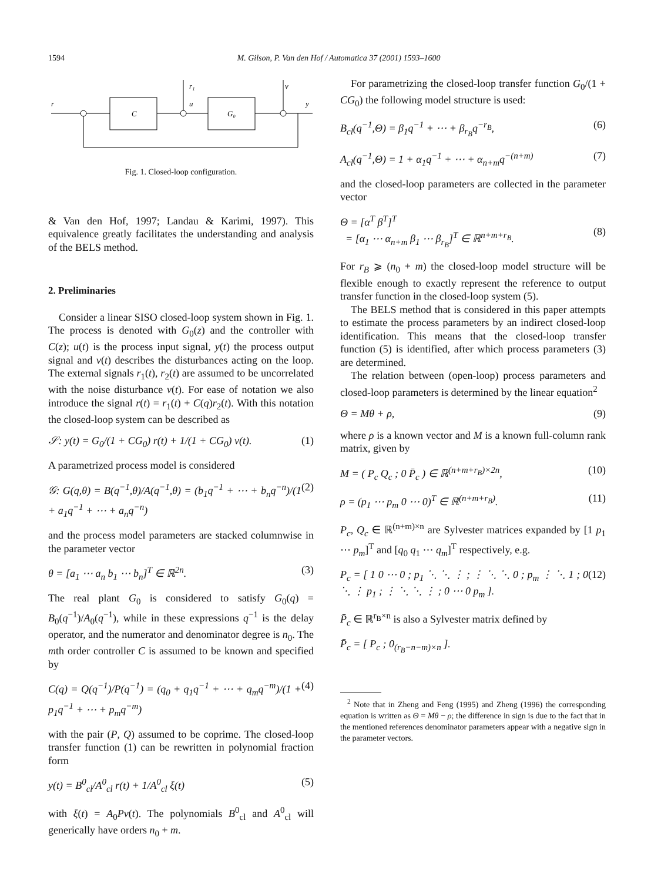1594 M. Gilson, P. Van den Hof / Automatica 37 (2001) 1593–1600
r
C
u
G₀
r₁
v
y
Fig. 1. Closed-loop configuration.
& Van den Hof, 1997; Landau & Karimi, 1997). This equivalence greatly facilitates the understanding and analysis of the BELS method.
2. Preliminaries
Consider a linear SISO closed-loop system shown in Fig. 1. The process is denoted with G<sub>0</sub>(z) and the controller with C(z); u(t) is the process input signal, y(t) the process output signal and v(t) describes the disturbances acting on the loop. The external signals r<sub>1</sub>(t), r<sub>2</sub>(t) are assumed to be uncorrelated with the noise disturbance v(t). For ease of notation we also introduce the signal r(t) = r<sub>1</sub>(t) + C(q)r<sub>2</sub>(t). With this notation the closed-loop system can be described as
𝒮: y(t) = G<sub>0</sub>/(1 + CG<sub>0</sub>) r(t) + 1/(1 + CG<sub>0</sub>) v(t). (1)
A parametrized process model is considered
𝒢: G(q,θ) = B(q<sup>−1</sup>,θ)/A(q<sup>−1</sup>,θ) = (b<sub>1</sub>q<sup>−1</sup> + ⋯ + b<sub>n</sub>q<sup>−n</sup>)/(1 + a<sub>1</sub>q<sup>−1</sup> + ⋯ + a<sub>n</sub>q<sup>−n</sup>) (2)
and the process model parameters are stacked columnwise in the parameter vector
θ = [a<sub>1</sub> ⋯ a<sub>n</sub> b<sub>1</sub> ⋯ b<sub>n</sub>]<sup>T</sup> ∈ ℝ<sup>2n</sup>. (3)
The real plant G<sub>0</sub> is considered to satisfy G<sub>0</sub>(q) = B<sub>0</sub>(q<sup>−1</sup>)/A<sub>0</sub>(q<sup>−1</sup>), while in these expressions q<sup>−1</sup> is the delay operator, and the numerator and denominator degree is n<sub>0</sub>. The mth order controller C is assumed to be known and specified by
C(q) = Q(q<sup>−1</sup>)/P(q<sup>−1</sup>) = (q<sub>0</sub> + q<sub>1</sub>q<sup>−1</sup> + ⋯ + q<sub>m</sub>q<sup>−m</sup>)/(1 + p<sub>1</sub>q<sup>−1</sup> + ⋯ + p<sub>m</sub>q<sup>−m</sup>) (4)
with the pair (P, Q) assumed to be coprime. The closed-loop transfer function (1) can be rewritten in polynomial fraction form
y(t) = B<sup>0</sup><sub>cl</sub>/A<sup>0</sup><sub>cl</sub> r(t) + 1/A<sup>0</sup><sub>cl</sub> ξ(t) (5)
with ξ(t) = A<sub>0</sub>Pv(t). The polynomials B<sup>0</sup><sub>cl</sub> and A<sup>0</sup><sub>cl</sub> will generically have orders n<sub>0</sub> + m.
For parametrizing the closed-loop transfer function G<sub>0</sub>/(1 + CG<sub>0</sub>) the following model structure is used:
B<sub>cl</sub>(q<sup>−1</sup>,Θ) = β<sub>1</sub>q<sup>−1</sup> + ⋯ + β<sub>r<sub>B</sub></sub>q<sup>−r<sub>B</sub></sup>, (6)
A<sub>cl</sub>(q<sup>−1</sup>,Θ) = 1 + α<sub>1</sub>q<sup>−1</sup> + ⋯ + α<sub>n+m</sub>q<sup>−(n+m)</sup> (7)
and the closed-loop parameters are collected in the parameter vector
Θ = [α<sup>T</sup> β<sup>T</sup>]<sup>T</sup>
= [α<sub>1</sub> ⋯ α<sub>n+m</sub> β<sub>1</sub> ⋯ β<sub>r<sub>B</sub></sub>]<sup>T</sup> ∈ ℝ<sup>n+m+r<sub>B</sub></sup>.
(8)
For r<sub>B</sub> ⩾ (n<sub>0</sub> + m) the closed-loop model structure will be flexible enough to exactly represent the reference to output transfer function in the closed-loop system (5).
The BELS method that is considered in this paper attempts to estimate the process parameters by an indirect closed-loop identification. This means that the closed-loop transfer function (5) is identified, after which process parameters (3) are determined.
The relation between (open-loop) process parameters and closed-loop parameters is determined by the linear equation<sup>2</sup>
Θ = Mθ + ρ, (9)
where ρ is a known vector and M is a known full-column rank matrix, given by
M = ( P<sub>c</sub> Q<sub>c</sub> ; 0 P̄<sub>c</sub> ) ∈ ℝ<sup>(n+m+r<sub>B</sub>)×2n</sup>, (10)
ρ = (p<sub>1</sub> ⋯ p<sub>m</sub> 0 ⋯ 0)<sup>T</sup> ∈ ℝ<sup>(n+m+r<sub>B</sub>)</sup>. (11)
P<sub>c</sub>, Q<sub>c</sub> ∈ ℝ<sup>(n+m)×n</sup> are Sylvester matrices expanded by [1 p<sub>1</sub> ⋯ p<sub>m</sub>]<sup>T</sup> and [q<sub>0</sub> q<sub>1</sub> ⋯ q<sub>m</sub>]<sup>T</sup> respectively, e.g.
P<sub>c</sub> = [ 1 0 ⋯ 0 ; p<sub>1</sub> ⋱ ⋱ ⋮ ; ⋮ ⋱ ⋱ 0 ; p<sub>m</sub> ⋮ ⋱ 1 ; 0 ⋱ ⋮ p<sub>1</sub> ; ⋮ ⋱ ⋱ ⋮ ; 0 ⋯ 0 p<sub>m</sub> ]. (12)
P̄<sub>c</sub> ∈ ℝ<sup>r<sub>B</sub>×n</sup> is also a Sylvester matrix defined by
P̄<sub>c</sub> = [ P<sub>c</sub> ; 0<sub>(r<sub>B</sub>−n−m)×n</sub> ].
<sup>2</sup> Note that in Zheng and Feng (1995) and Zheng (1996) the corresponding equation is written as Θ = Mθ − ρ; the difference in sign is due to the fact that in the mentioned references denominator parameters appear with a negative sign in the parameter vectors.